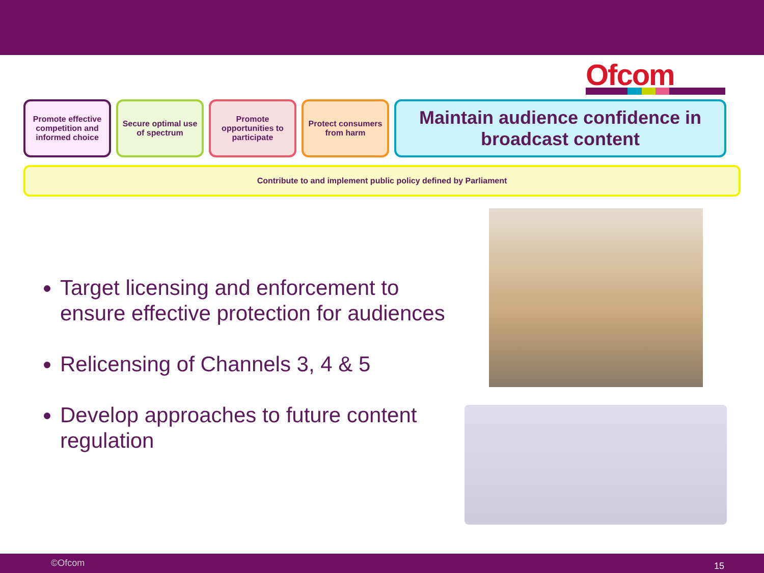Ofcom
Promote effective competition and informed choice
Secure optimal use of spectrum
Promote opportunities to participate
Protect consumers from harm
Maintain audience confidence in broadcast content
Contribute to and implement public policy defined by Parliament
Target licensing and enforcement to ensure effective protection for audiences
Relicensing of Channels 3, 4 & 5
Develop approaches to future content regulation
©Ofcom 15